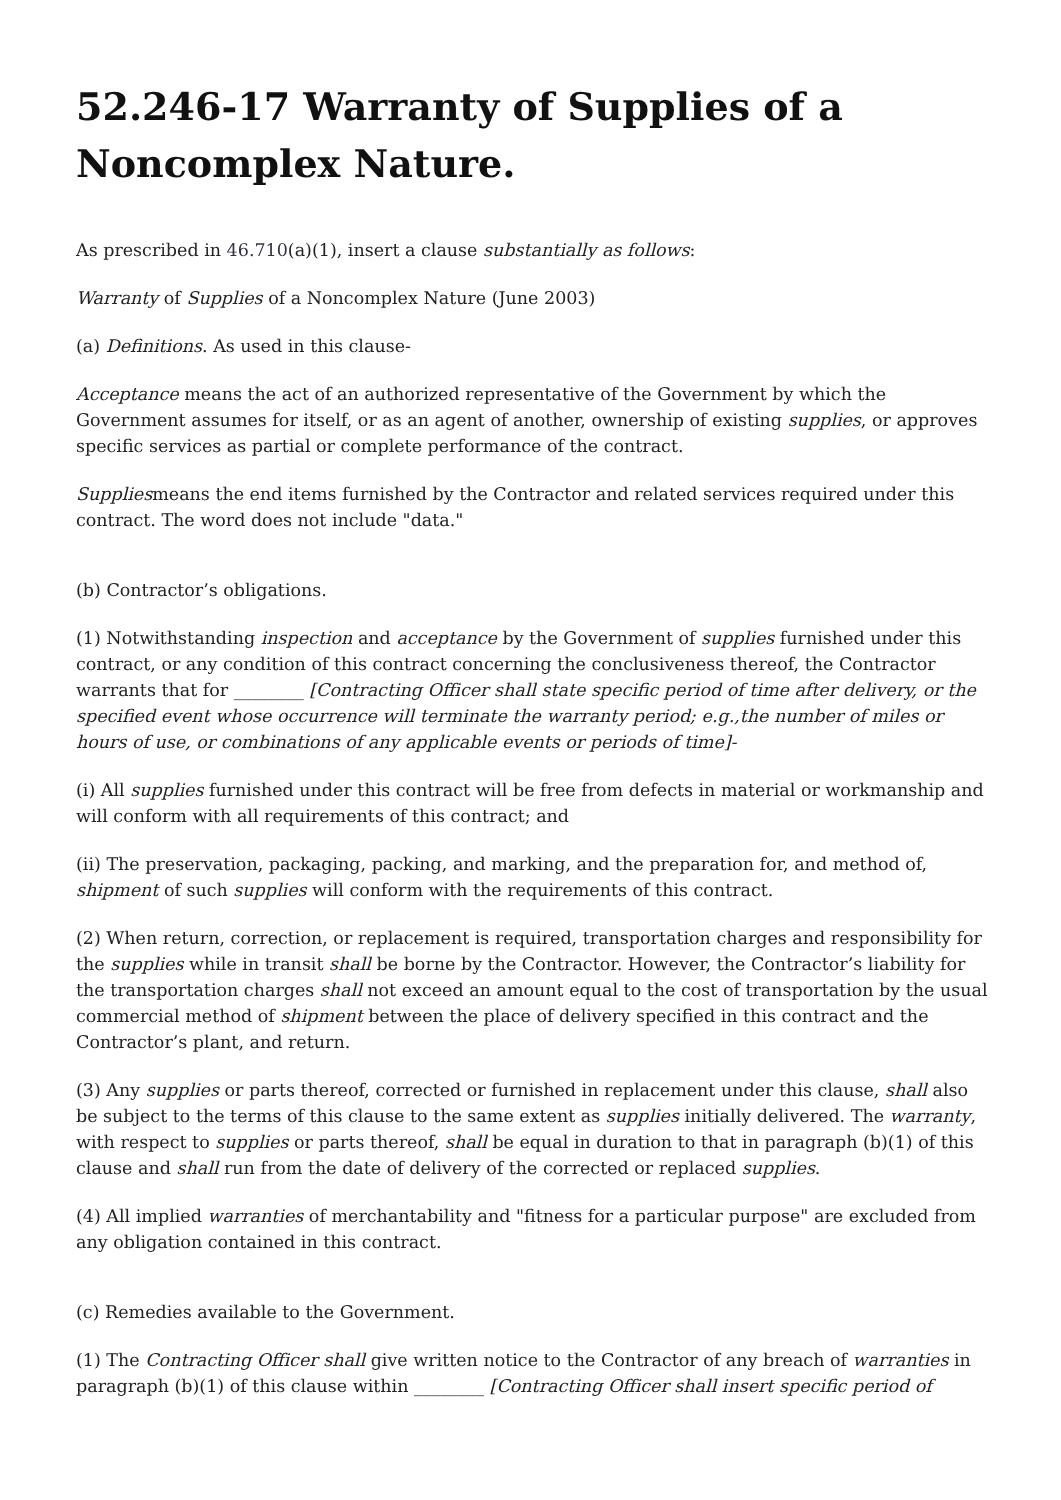52.246-17 Warranty of Supplies of a Noncomplex Nature.
As prescribed in 46.710(a)(1), insert a clause substantially as follows:
Warranty of Supplies of a Noncomplex Nature (June 2003)
(a) Definitions. As used in this clause-
Acceptance means the act of an authorized representative of the Government by which the Government assumes for itself, or as an agent of another, ownership of existing supplies, or approves specific services as partial or complete performance of the contract.
Suppliesmeans the end items furnished by the Contractor and related services required under this contract. The word does not include "data."
(b) Contractor’s obligations.
(1) Notwithstanding inspection and acceptance by the Government of supplies furnished under this contract, or any condition of this contract concerning the conclusiveness thereof, the Contractor warrants that for ________ [Contracting Officer shall state specific period of time after delivery, or the specified event whose occurrence will terminate the warranty period; e.g.,the number of miles or hours of use, or combinations of any applicable events or periods of time]-
(i) All supplies furnished under this contract will be free from defects in material or workmanship and will conform with all requirements of this contract; and
(ii) The preservation, packaging, packing, and marking, and the preparation for, and method of, shipment of such supplies will conform with the requirements of this contract.
(2) When return, correction, or replacement is required, transportation charges and responsibility for the supplies while in transit shall be borne by the Contractor. However, the Contractor’s liability for the transportation charges shall not exceed an amount equal to the cost of transportation by the usual commercial method of shipment between the place of delivery specified in this contract and the Contractor’s plant, and return.
(3) Any supplies or parts thereof, corrected or furnished in replacement under this clause, shall also be subject to the terms of this clause to the same extent as supplies initially delivered. The warranty, with respect to supplies or parts thereof, shall be equal in duration to that in paragraph (b)(1) of this clause and shall run from the date of delivery of the corrected or replaced supplies.
(4) All implied warranties of merchantability and "fitness for a particular purpose" are excluded from any obligation contained in this contract.
(c) Remedies available to the Government.
(1) The Contracting Officer shall give written notice to the Contractor of any breach of warranties in paragraph (b)(1) of this clause within ________ [Contracting Officer shall insert specific period of